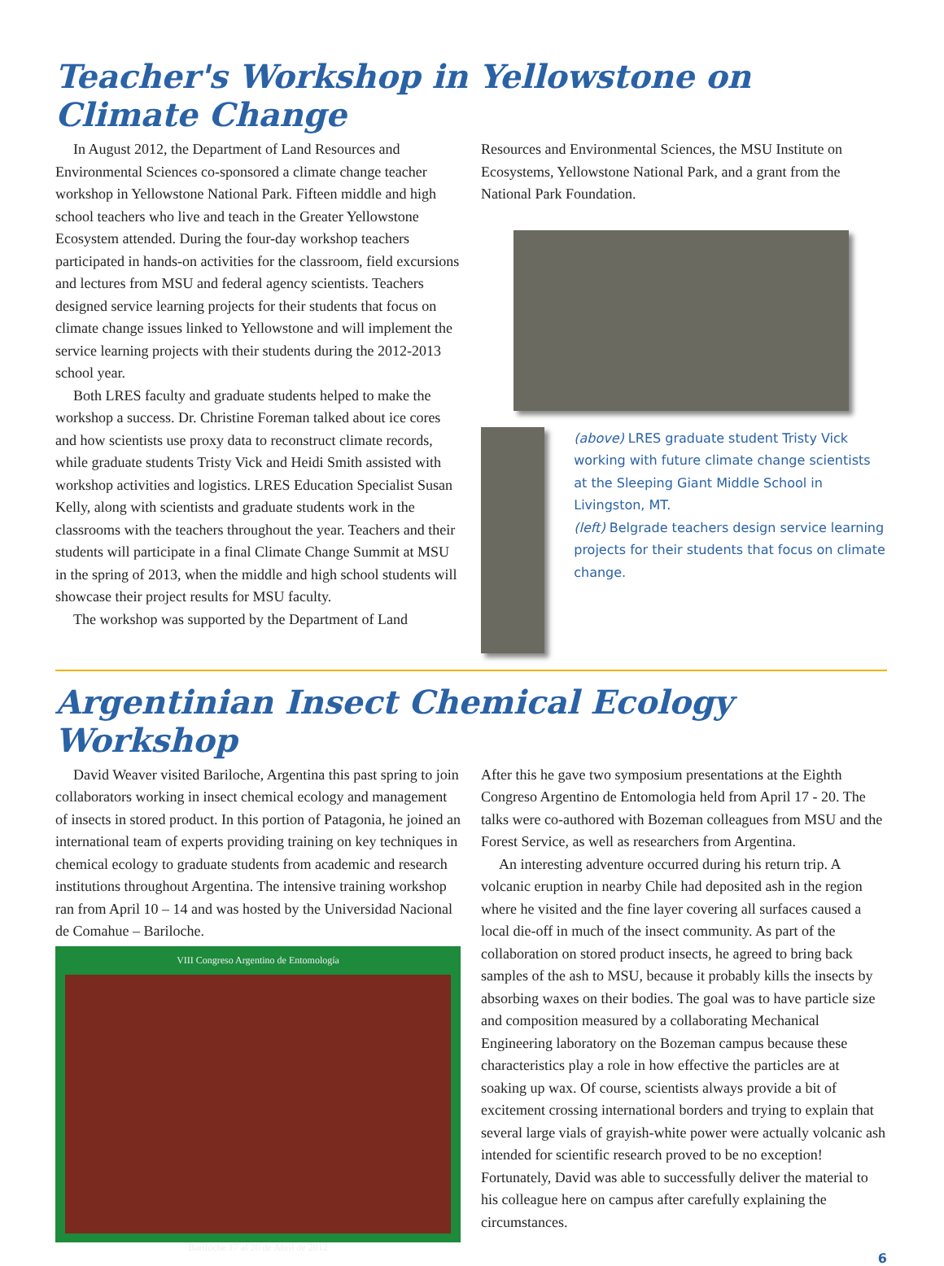Teacher's Workshop in Yellowstone on Climate Change
In August 2012, the Department of Land Resources and Environmental Sciences co-sponsored a climate change teacher workshop in Yellowstone National Park. Fifteen middle and high school teachers who live and teach in the Greater Yellowstone Ecosystem attended. During the four-day workshop teachers participated in hands-on activities for the classroom, field excursions and lectures from MSU and federal agency scientists. Teachers designed service learning projects for their students that focus on climate change issues linked to Yellowstone and will implement the service learning projects with their students during the 2012-2013 school year.
Both LRES faculty and graduate students helped to make the workshop a success. Dr. Christine Foreman talked about ice cores and how scientists use proxy data to reconstruct climate records, while graduate students Tristy Vick and Heidi Smith assisted with workshop activities and logistics. LRES Education Specialist Susan Kelly, along with scientists and graduate students work in the classrooms with the teachers throughout the year. Teachers and their students will participate in a final Climate Change Summit at MSU in the spring of 2013, when the middle and high school students will showcase their project results for MSU faculty.
The workshop was supported by the Department of Land
Resources and Environmental Sciences, the MSU Institute on Ecosystems, Yellowstone National Park, and a grant from the National Park Foundation.
(above) LRES graduate student Tristy Vick working with future climate change scientists at the Sleeping Giant Middle School in Livingston, MT.
(left) Belgrade teachers design service learning projects for their students that focus on climate change.
Argentinian Insect Chemical Ecology Workshop
David Weaver visited Bariloche, Argentina this past spring to join collaborators working in insect chemical ecology and management of insects in stored product. In this portion of Patagonia, he joined an international team of experts providing training on key techniques in chemical ecology to graduate students from academic and research institutions throughout Argentina. The intensive training workshop ran from April 10 – 14 and was hosted by the Universidad Nacional de Comahue – Bariloche.
VIII Congreso Argentino de Entomología
Bariloche 17 al 20 de Abril de 2012
After this he gave two symposium presentations at the Eighth Congreso Argentino de Entomologia held from April 17 - 20. The talks were co-authored with Bozeman colleagues from MSU and the Forest Service, as well as researchers from Argentina.
An interesting adventure occurred during his return trip. A volcanic eruption in nearby Chile had deposited ash in the region where he visited and the fine layer covering all surfaces caused a local die-off in much of the insect community. As part of the collaboration on stored product insects, he agreed to bring back samples of the ash to MSU, because it probably kills the insects by absorbing waxes on their bodies. The goal was to have particle size and composition measured by a collaborating Mechanical Engineering laboratory on the Bozeman campus because these characteristics play a role in how effective the particles are at soaking up wax. Of course, scientists always provide a bit of excitement crossing international borders and trying to explain that several large vials of grayish-white power were actually volcanic ash intended for scientific research proved to be no exception! Fortunately, David was able to successfully deliver the material to his colleague here on campus after carefully explaining the circumstances.
6